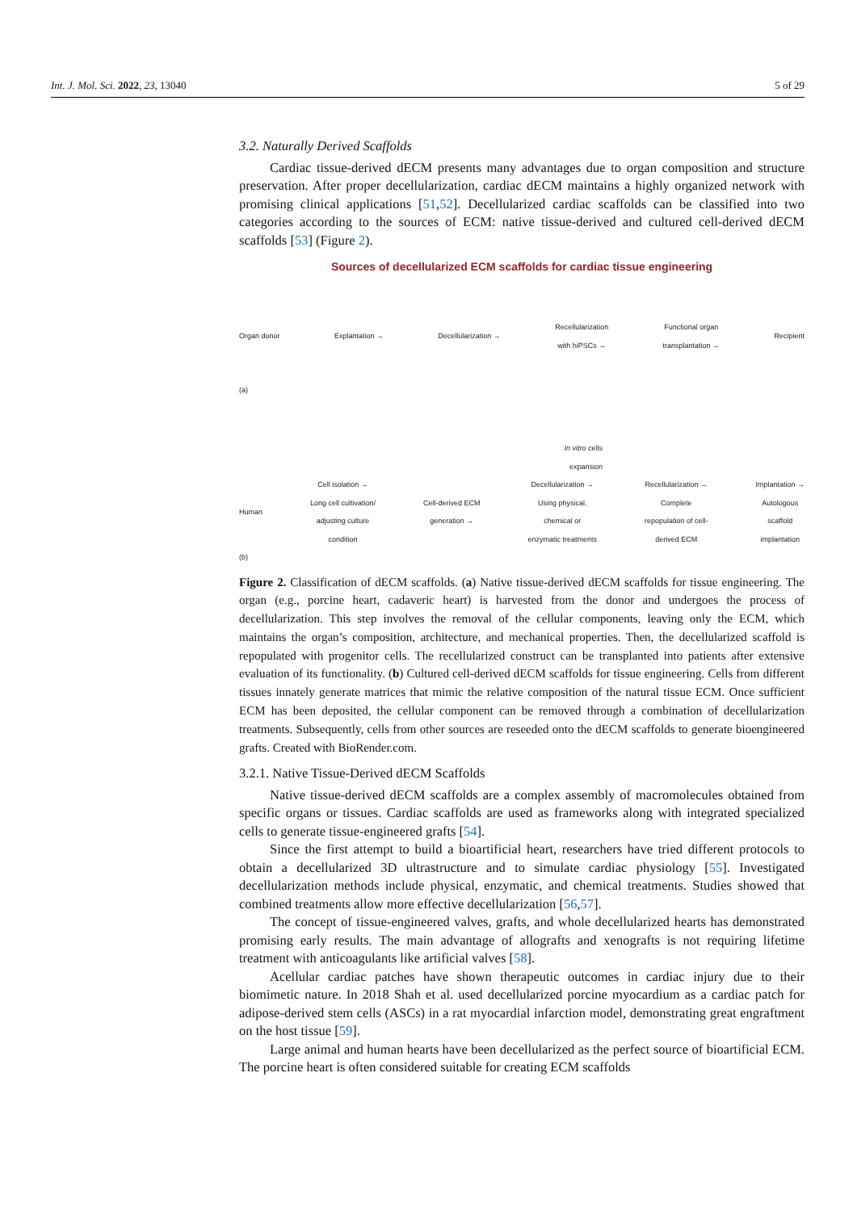Int. J. Mol. Sci. 2022, 23, 13040 5 of 29
3.2. Naturally Derived Scaffolds
Cardiac tissue-derived dECM presents many advantages due to organ composition and structure preservation. After proper decellularization, cardiac dECM maintains a highly organized network with promising clinical applications [51,52]. Decellularized cardiac scaffolds can be classified into two categories according to the sources of ECM: native tissue-derived and cultured cell-derived dECM scaffolds [53] (Figure 2).
Sources of decellularized ECM scaffolds for cardiac tissue engineering
Organ donor Explantation → Decellularization → Recellularization
with hiPSCs → Functional organ
transplantation → Recipient
(a)
In vitro cells
expansion
Human Cell isolation →
Long cell cultivation/
adjusting culture
condition Cell-derived ECM
generation → Decellularization →
Using physical,
chemical or
enzymatic treatments Recellularization →
Complete
repopulation of cell-
derived ECM Implantation →
Autologous
scaffold
implantation
(b)
Figure 2. Classification of dECM scaffolds. (a) Native tissue-derived dECM scaffolds for tissue engineering. The organ (e.g., porcine heart, cadaveric heart) is harvested from the donor and undergoes the process of decellularization. This step involves the removal of the cellular components, leaving only the ECM, which maintains the organ’s composition, architecture, and mechanical properties. Then, the decellularized scaffold is repopulated with progenitor cells. The recellularized construct can be transplanted into patients after extensive evaluation of its functionality. (b) Cultured cell-derived dECM scaffolds for tissue engineering. Cells from different tissues innately generate matrices that mimic the relative composition of the natural tissue ECM. Once sufficient ECM has been deposited, the cellular component can be removed through a combination of decellularization treatments. Subsequently, cells from other sources are reseeded onto the dECM scaffolds to generate bioengineered grafts. Created with BioRender.com.
3.2.1. Native Tissue-Derived dECM Scaffolds
Native tissue-derived dECM scaffolds are a complex assembly of macromolecules obtained from specific organs or tissues. Cardiac scaffolds are used as frameworks along with integrated specialized cells to generate tissue-engineered grafts [54].
Since the first attempt to build a bioartificial heart, researchers have tried different protocols to obtain a decellularized 3D ultrastructure and to simulate cardiac physiology [55]. Investigated decellularization methods include physical, enzymatic, and chemical treatments. Studies showed that combined treatments allow more effective decellularization [56,57].
The concept of tissue-engineered valves, grafts, and whole decellularized hearts has demonstrated promising early results. The main advantage of allografts and xenografts is not requiring lifetime treatment with anticoagulants like artificial valves [58].
Acellular cardiac patches have shown therapeutic outcomes in cardiac injury due to their biomimetic nature. In 2018 Shah et al. used decellularized porcine myocardium as a cardiac patch for adipose-derived stem cells (ASCs) in a rat myocardial infarction model, demonstrating great engraftment on the host tissue [59].
Large animal and human hearts have been decellularized as the perfect source of bioartificial ECM. The porcine heart is often considered suitable for creating ECM scaffolds